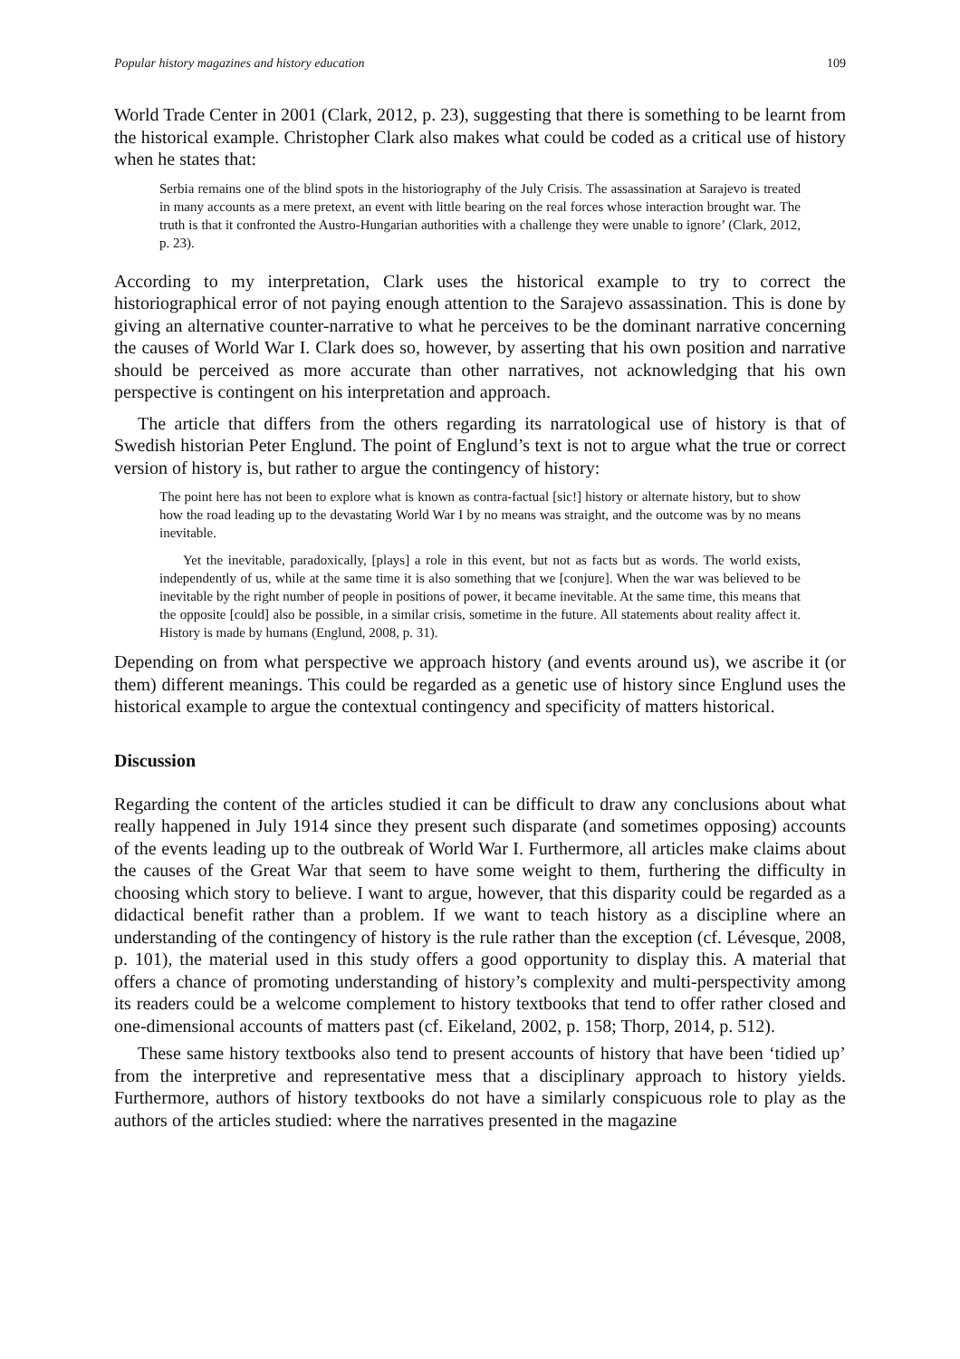Popular history magazines and history education 109
World Trade Center in 2001 (Clark, 2012, p. 23), suggesting that there is something to be learnt from the historical example. Christopher Clark also makes what could be coded as a critical use of history when he states that:
Serbia remains one of the blind spots in the historiography of the July Crisis. The assassination at Sarajevo is treated in many accounts as a mere pretext, an event with little bearing on the real forces whose interaction brought war. The truth is that it confronted the Austro-Hungarian authorities with a challenge they were unable to ignore’ (Clark, 2012, p. 23).
According to my interpretation, Clark uses the historical example to try to correct the historiographical error of not paying enough attention to the Sarajevo assassination. This is done by giving an alternative counter-narrative to what he perceives to be the dominant narrative concerning the causes of World War I. Clark does so, however, by asserting that his own position and narrative should be perceived as more accurate than other narratives, not acknowledging that his own perspective is contingent on his interpretation and approach.
The article that differs from the others regarding its narratological use of history is that of Swedish historian Peter Englund. The point of Englund’s text is not to argue what the true or correct version of history is, but rather to argue the contingency of history:
The point here has not been to explore what is known as contra-factual [sic!] history or alternate history, but to show how the road leading up to the devastating World War I by no means was straight, and the outcome was by no means inevitable.
Yet the inevitable, paradoxically, [plays] a role in this event, but not as facts but as words. The world exists, independently of us, while at the same time it is also something that we [conjure]. When the war was believed to be inevitable by the right number of people in positions of power, it became inevitable. At the same time, this means that the opposite [could] also be possible, in a similar crisis, sometime in the future. All statements about reality affect it. History is made by humans (Englund, 2008, p. 31).
Depending on from what perspective we approach history (and events around us), we ascribe it (or them) different meanings. This could be regarded as a genetic use of history since Englund uses the historical example to argue the contextual contingency and specificity of matters historical.
Discussion
Regarding the content of the articles studied it can be difficult to draw any conclusions about what really happened in July 1914 since they present such disparate (and sometimes opposing) accounts of the events leading up to the outbreak of World War I. Furthermore, all articles make claims about the causes of the Great War that seem to have some weight to them, furthering the difficulty in choosing which story to believe. I want to argue, however, that this disparity could be regarded as a didactical benefit rather than a problem. If we want to teach history as a discipline where an understanding of the contingency of history is the rule rather than the exception (cf. Lévesque, 2008, p. 101), the material used in this study offers a good opportunity to display this. A material that offers a chance of promoting understanding of history’s complexity and multi-perspectivity among its readers could be a welcome complement to history textbooks that tend to offer rather closed and one-dimensional accounts of matters past (cf. Eikeland, 2002, p. 158; Thorp, 2014, p. 512).
These same history textbooks also tend to present accounts of history that have been ‘tidied up’ from the interpretive and representative mess that a disciplinary approach to history yields. Furthermore, authors of history textbooks do not have a similarly conspicuous role to play as the authors of the articles studied: where the narratives presented in the magazine